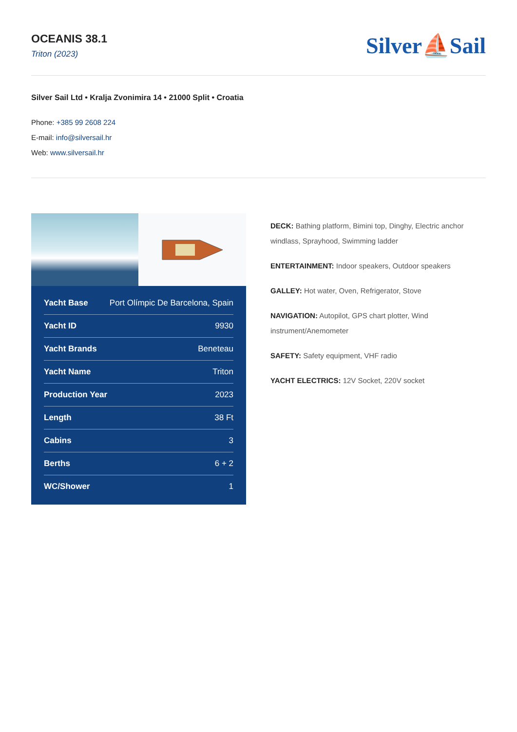OCEANIS 38.1
Triton (2023)
Silver⛵Sail
Silver Sail Ltd • Kralja Zvonimira 14 • 21000 Split • Croatia
Phone: +385 99 2608 224
E-mail: info@silversail.hr
Web: www.silversail.hr
| Yacht Base | Port Olímpic De Barcelona, Spain |
| Yacht ID | 9930 |
| Yacht Brands | Beneteau |
| Yacht Name | Triton |
| Production Year | 2023 |
| Length | 38 Ft |
| Cabins | 3 |
| Berths | 6 + 2 |
| WC/Shower | 1 |
DECK: Bathing platform, Bimini top, Dinghy, Electric anchor windlass, Sprayhood, Swimming ladder
ENTERTAINMENT: Indoor speakers, Outdoor speakers
GALLEY: Hot water, Oven, Refrigerator, Stove
NAVIGATION: Autopilot, GPS chart plotter, Wind instrument/Anemometer
SAFETY: Safety equipment, VHF radio
YACHT ELECTRICS: 12V Socket, 220V socket